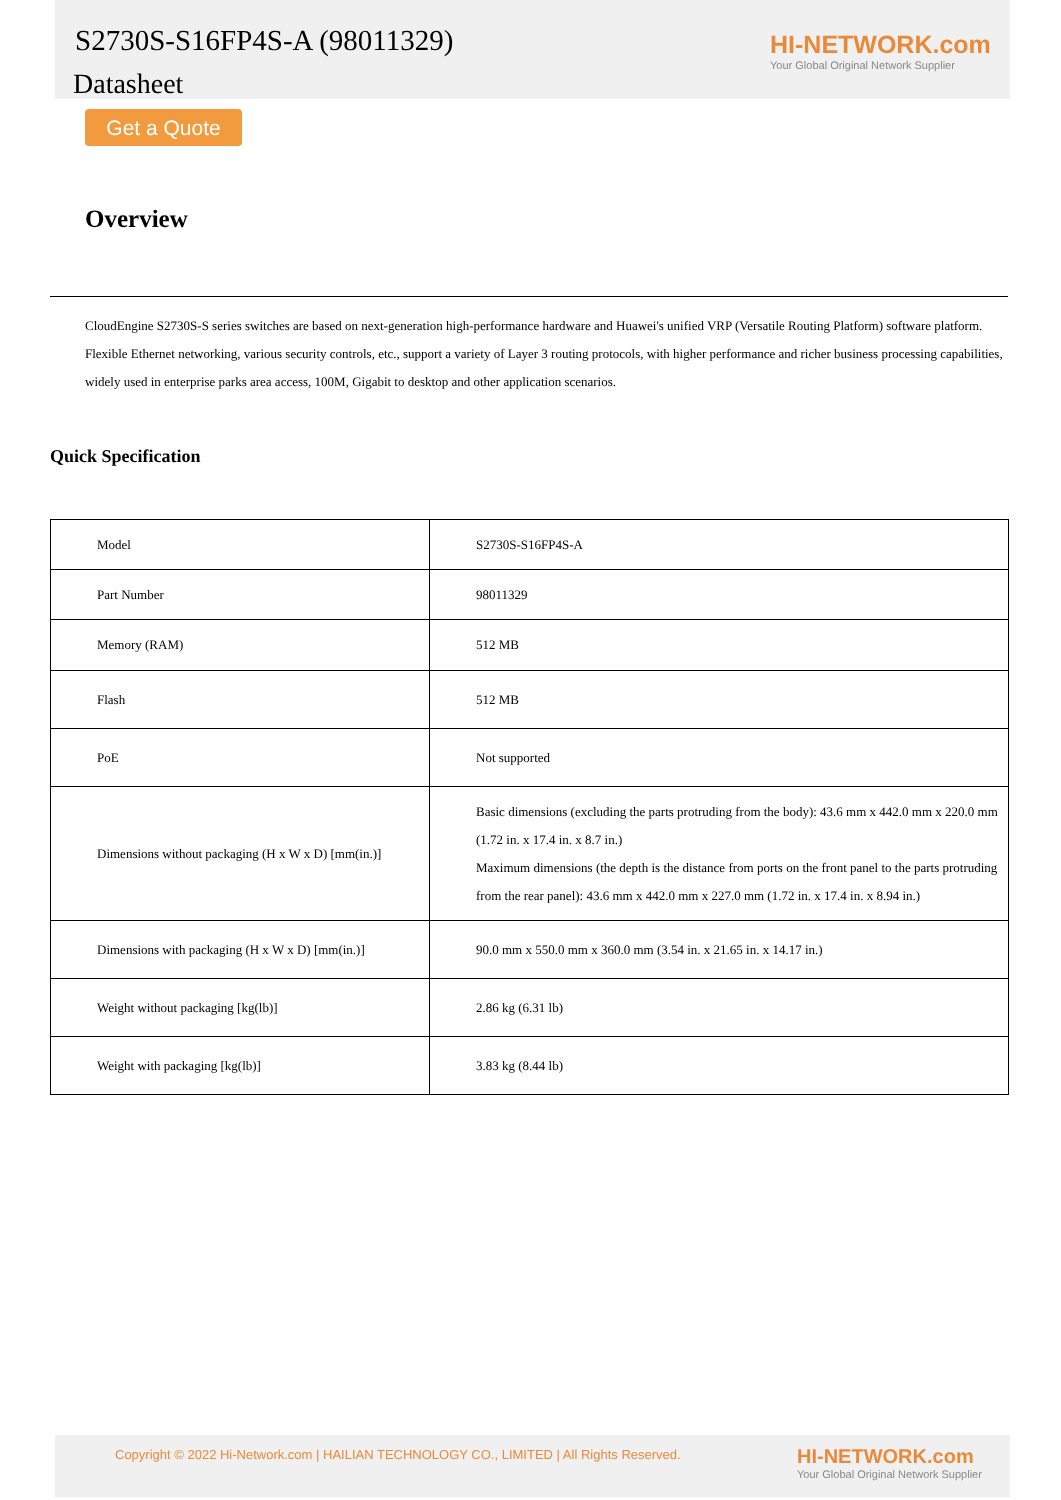S2730S-S16FP4S-A (98011329)
Datasheet
HI-NETWORK.com
Your Global Original Network Supplier
Get a Quote
Overview
CloudEngine S2730S-S series switches are based on next-generation high-performance hardware and Huawei's unified VRP (Versatile Routing Platform) software platform. Flexible Ethernet networking, various security controls, etc., support a variety of Layer 3 routing protocols, with higher performance and richer business processing capabilities, widely used in enterprise parks area access, 100M, Gigabit to desktop and other application scenarios.
Quick Specification
| Model | S2730S-S16FP4S-A |
| Part Number | 98011329 |
| Memory (RAM) | 512 MB |
| Flash | 512 MB |
| PoE | Not supported |
| Dimensions without packaging (H x W x D) [mm(in.)] | Basic dimensions (excluding the parts protruding from the body): 43.6 mm x 442.0 mm x 220.0 mm (1.72 in. x 17.4 in. x 8.7 in.) Maximum dimensions (the depth is the distance from ports on the front panel to the parts protruding from the rear panel): 43.6 mm x 442.0 mm x 227.0 mm (1.72 in. x 17.4 in. x 8.94 in.) |
| Dimensions with packaging (H x W x D) [mm(in.)] | 90.0 mm x 550.0 mm x 360.0 mm (3.54 in. x 21.65 in. x 14.17 in.) |
| Weight without packaging [kg(lb)] | 2.86 kg (6.31 lb) |
| Weight with packaging [kg(lb)] | 3.83 kg (8.44 lb) |
Copyright © 2022 Hi-Network.com | HAILIAN TECHNOLOGY CO., LIMITED | All Rights Reserved.
HI-NETWORK.com
Your Global Original Network Supplier